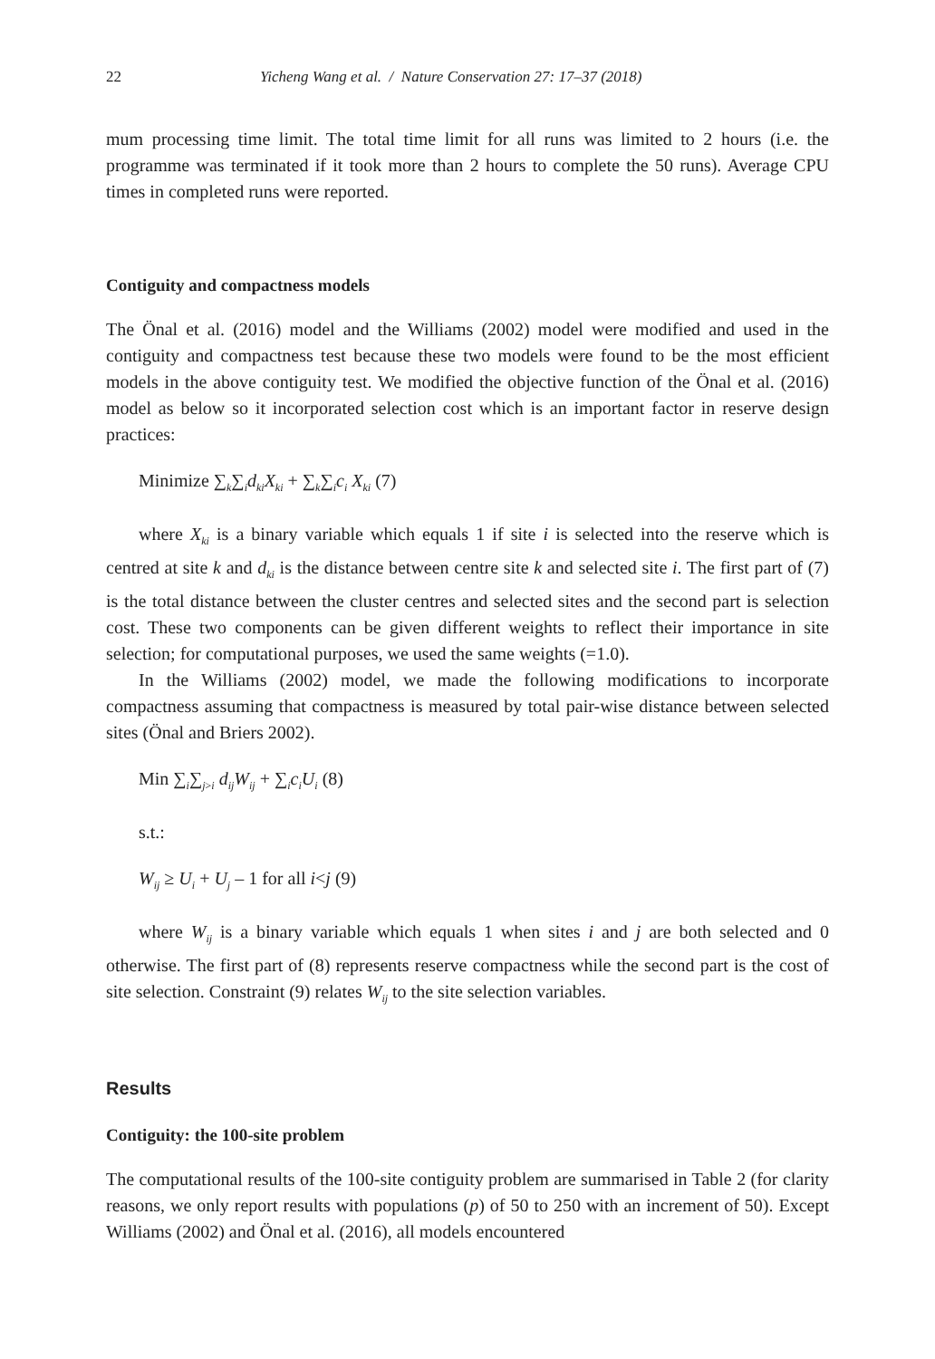22 Yicheng Wang et al. / Nature Conservation 27: 17–37 (2018)
mum processing time limit. The total time limit for all runs was limited to 2 hours (i.e. the programme was terminated if it took more than 2 hours to complete the 50 runs). Average CPU times in completed runs were reported.
Contiguity and compactness models
The Önal et al. (2016) model and the Williams (2002) model were modified and used in the contiguity and compactness test because these two models were found to be the most efficient models in the above contiguity test. We modified the objective function of the Önal et al. (2016) model as below so it incorporated selection cost which is an important factor in reserve design practices:
Minimize ∑<sub>k</sub>∑<sub>i</sub>d<sub>ki</sub>X<sub>ki</sub> + ∑<sub>k</sub>∑<sub>i</sub>c<sub>i</sub> X<sub>ki</sub> (7)
where X<sub>ki</sub> is a binary variable which equals 1 if site i is selected into the reserve which is centred at site k and d<sub>ki</sub> is the distance between centre site k and selected site i. The first part of (7) is the total distance between the cluster centres and selected sites and the second part is selection cost. These two components can be given different weights to reflect their importance in site selection; for computational purposes, we used the same weights (=1.0).
In the Williams (2002) model, we made the following modifications to incorporate compactness assuming that compactness is measured by total pair-wise distance between selected sites (Önal and Briers 2002).
Min ∑<sub>i</sub>∑<sub>j>i</sub> d<sub>ij</sub>W<sub>ij</sub> + ∑<sub>i</sub>c<sub>i</sub>U<sub>i</sub> (8)
s.t.:
W<sub>ij</sub> ≥ U<sub>i</sub> + U<sub>j</sub> – 1 for all i<j (9)
where W<sub>ij</sub> is a binary variable which equals 1 when sites i and j are both selected and 0 otherwise. The first part of (8) represents reserve compactness while the second part is the cost of site selection. Constraint (9) relates W<sub>ij</sub> to the site selection variables.
Results
Contiguity: the 100-site problem
The computational results of the 100-site contiguity problem are summarised in Table 2 (for clarity reasons, we only report results with populations (p) of 50 to 250 with an increment of 50). Except Williams (2002) and Önal et al. (2016), all models encountered